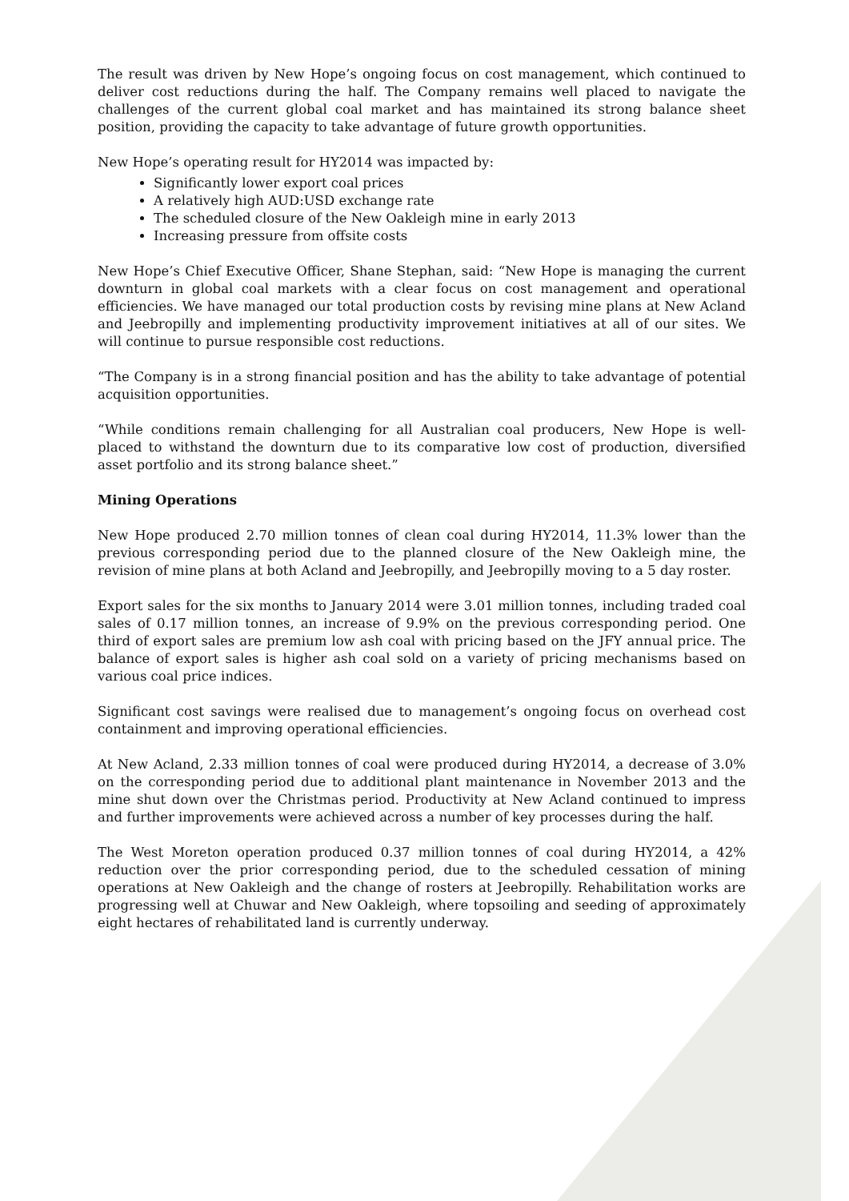The result was driven by New Hope’s ongoing focus on cost management, which continued to deliver cost reductions during the half. The Company remains well placed to navigate the challenges of the current global coal market and has maintained its strong balance sheet position, providing the capacity to take advantage of future growth opportunities.
New Hope’s operating result for HY2014 was impacted by:
Significantly lower export coal prices
A relatively high AUD:USD exchange rate
The scheduled closure of the New Oakleigh mine in early 2013
Increasing pressure from offsite costs
New Hope’s Chief Executive Officer, Shane Stephan, said: “New Hope is managing the current downturn in global coal markets with a clear focus on cost management and operational efficiencies. We have managed our total production costs by revising mine plans at New Acland and Jeebropilly and implementing productivity improvement initiatives at all of our sites. We will continue to pursue responsible cost reductions.
“The Company is in a strong financial position and has the ability to take advantage of potential acquisition opportunities.
“While conditions remain challenging for all Australian coal producers, New Hope is well-placed to withstand the downturn due to its comparative low cost of production, diversified asset portfolio and its strong balance sheet.”
Mining Operations
New Hope produced 2.70 million tonnes of clean coal during HY2014, 11.3% lower than the previous corresponding period due to the planned closure of the New Oakleigh mine, the revision of mine plans at both Acland and Jeebropilly, and Jeebropilly moving to a 5 day roster.
Export sales for the six months to January 2014 were 3.01 million tonnes, including traded coal sales of 0.17 million tonnes, an increase of 9.9% on the previous corresponding period. One third of export sales are premium low ash coal with pricing based on the JFY annual price. The balance of export sales is higher ash coal sold on a variety of pricing mechanisms based on various coal price indices.
Significant cost savings were realised due to management’s ongoing focus on overhead cost containment and improving operational efficiencies.
At New Acland, 2.33 million tonnes of coal were produced during HY2014, a decrease of 3.0% on the corresponding period due to additional plant maintenance in November 2013 and the mine shut down over the Christmas period. Productivity at New Acland continued to impress and further improvements were achieved across a number of key processes during the half.
The West Moreton operation produced 0.37 million tonnes of coal during HY2014, a 42% reduction over the prior corresponding period, due to the scheduled cessation of mining operations at New Oakleigh and the change of rosters at Jeebropilly. Rehabilitation works are progressing well at Chuwar and New Oakleigh, where topsoiling and seeding of approximately eight hectares of rehabilitated land is currently underway.